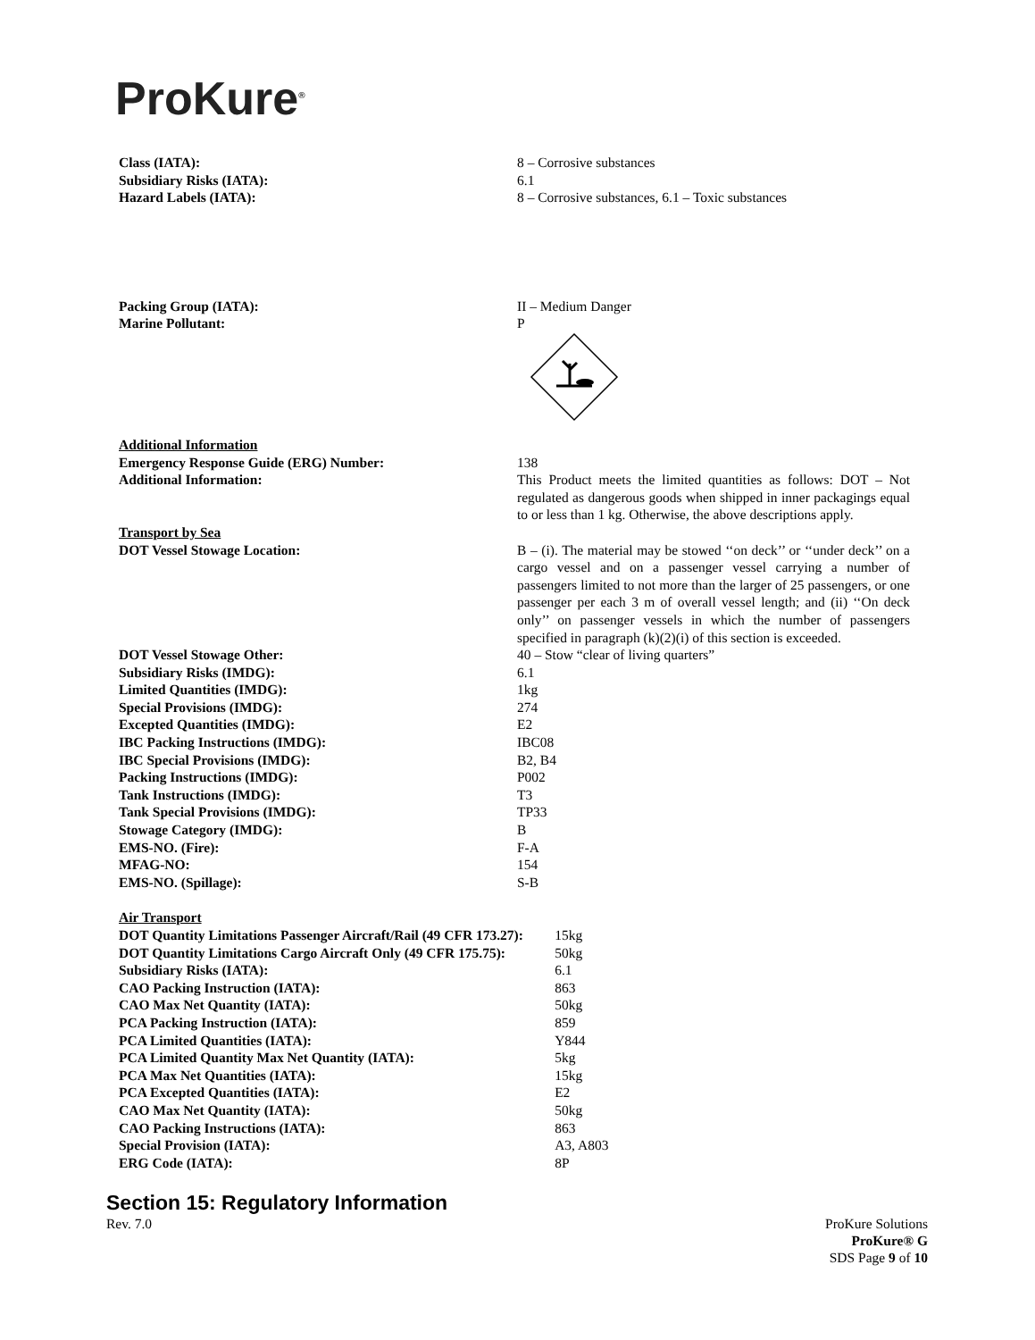ProKure<sup>®</sup>
Class (IATA): 8 – Corrosive substances
Subsidiary Risks (IATA): 6.1
Hazard Labels (IATA): 8 – Corrosive substances, 6.1 – Toxic substances
Packing Group (IATA): II – Medium Danger
Marine Pollutant: P
Additional Information
Emergency Response Guide (ERG) Number: 138
Additional Information: This Product meets the limited quantities as follows: DOT – Not regulated as dangerous goods when shipped in inner packagings equal to or less than 1 kg. Otherwise, the above descriptions apply.
Transport by Sea
DOT Vessel Stowage Location: B – (i). The material may be stowed ‘‘on deck’’ or ‘‘under deck’’ on a cargo vessel and on a passenger vessel carrying a number of passengers limited to not more than the larger of 25 passengers, or one passenger per each 3 m of overall vessel length; and (ii) ‘‘On deck only’’ on passenger vessels in which the number of passengers specified in paragraph (k)(2)(i) of this section is exceeded.
DOT Vessel Stowage Other: 40 – Stow “clear of living quarters”
Subsidiary Risks (IMDG): 6.1
Limited Quantities (IMDG): 1kg
Special Provisions (IMDG): 274
Excepted Quantities (IMDG): E2
IBC Packing Instructions (IMDG): IBC08
IBC Special Provisions (IMDG): B2, B4
Packing Instructions (IMDG): P002
Tank Instructions (IMDG): T3
Tank Special Provisions (IMDG): TP33
Stowage Category (IMDG): B
EMS-NO. (Fire): F-A
MFAG-NO: 154
EMS-NO. (Spillage): S-B
Air Transport
DOT Quantity Limitations Passenger Aircraft/Rail (49 CFR 173.27):
15kg
DOT Quantity Limitations Cargo Aircraft Only (49 CFR 175.75):
50kg
Subsidiary Risks (IATA): 6.1
CAO Packing Instruction (IATA): 863
CAO Max Net Quantity (IATA): 50kg
PCA Packing Instruction (IATA): 859
PCA Limited Quantities (IATA): Y844
PCA Limited Quantity Max Net Quantity (IATA): 5kg
PCA Max Net Quantities (IATA): 15kg
PCA Excepted Quantities (IATA): E2
CAO Max Net Quantity (IATA): 50kg
CAO Packing Instructions (IATA): 863
Special Provision (IATA): A3, A803
ERG Code (IATA): 8P
Section 15: Regulatory Information
Rev. 7.0 ProKure Solutions
ProKure® G
SDS Page 9 of 10